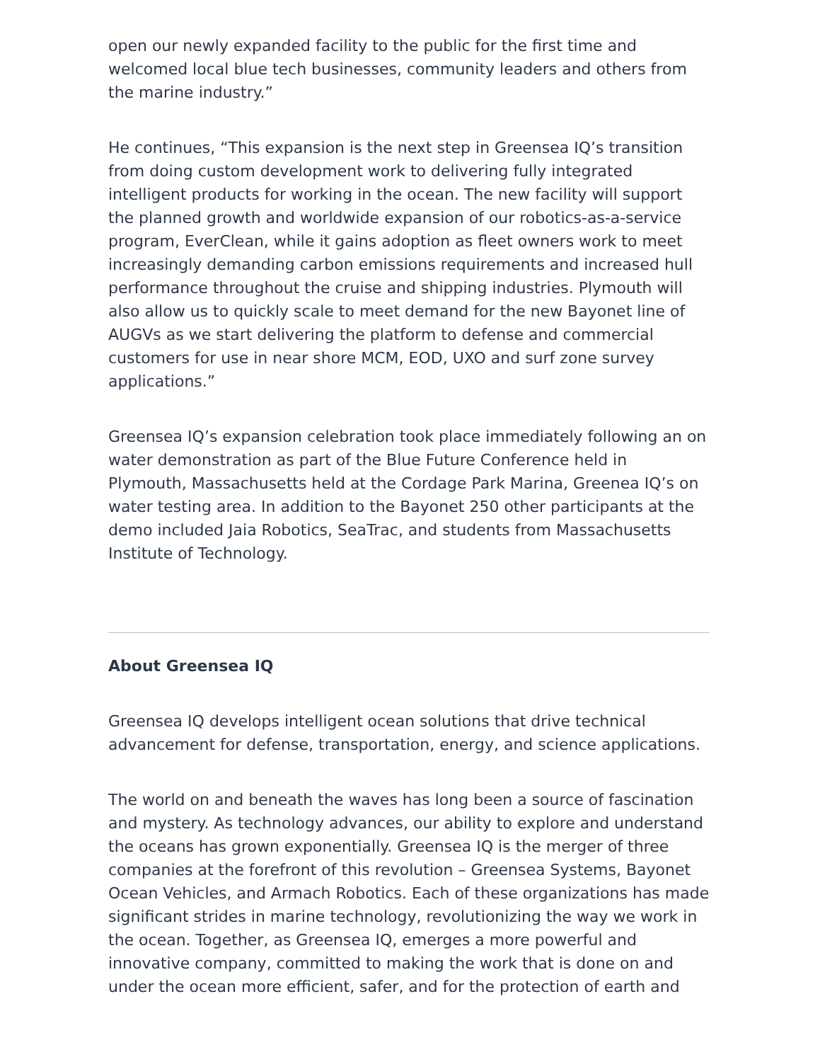open our newly expanded facility to the public for the first time and welcomed local blue tech businesses, community leaders and others from the marine industry.”
He continues, “This expansion is the next step in Greensea IQ’s transition from doing custom development work to delivering fully integrated intelligent products for working in the ocean. The new facility will support the planned growth and worldwide expansion of our robotics-as-a-service program, EverClean, while it gains adoption as fleet owners work to meet increasingly demanding carbon emissions requirements and increased hull performance throughout the cruise and shipping industries. Plymouth will also allow us to quickly scale to meet demand for the new Bayonet line of AUGVs as we start delivering the platform to defense and commercial customers for use in near shore MCM, EOD, UXO and surf zone survey applications.”
Greensea IQ’s expansion celebration took place immediately following an on water demonstration as part of the Blue Future Conference held in Plymouth, Massachusetts held at the Cordage Park Marina, Greenea IQ’s on water testing area. In addition to the Bayonet 250 other participants at the demo included Jaia Robotics, SeaTrac, and students from Massachusetts Institute of Technology.
About Greensea IQ
Greensea IQ develops intelligent ocean solutions that drive technical advancement for defense, transportation, energy, and science applications.
The world on and beneath the waves has long been a source of fascination and mystery. As technology advances, our ability to explore and understand the oceans has grown exponentially. Greensea IQ is the merger of three companies at the forefront of this revolution – Greensea Systems, Bayonet Ocean Vehicles, and Armach Robotics. Each of these organizations has made significant strides in marine technology, revolutionizing the way we work in the ocean. Together, as Greensea IQ, emerges a more powerful and innovative company, committed to making the work that is done on and under the ocean more efficient, safer, and for the protection of earth and